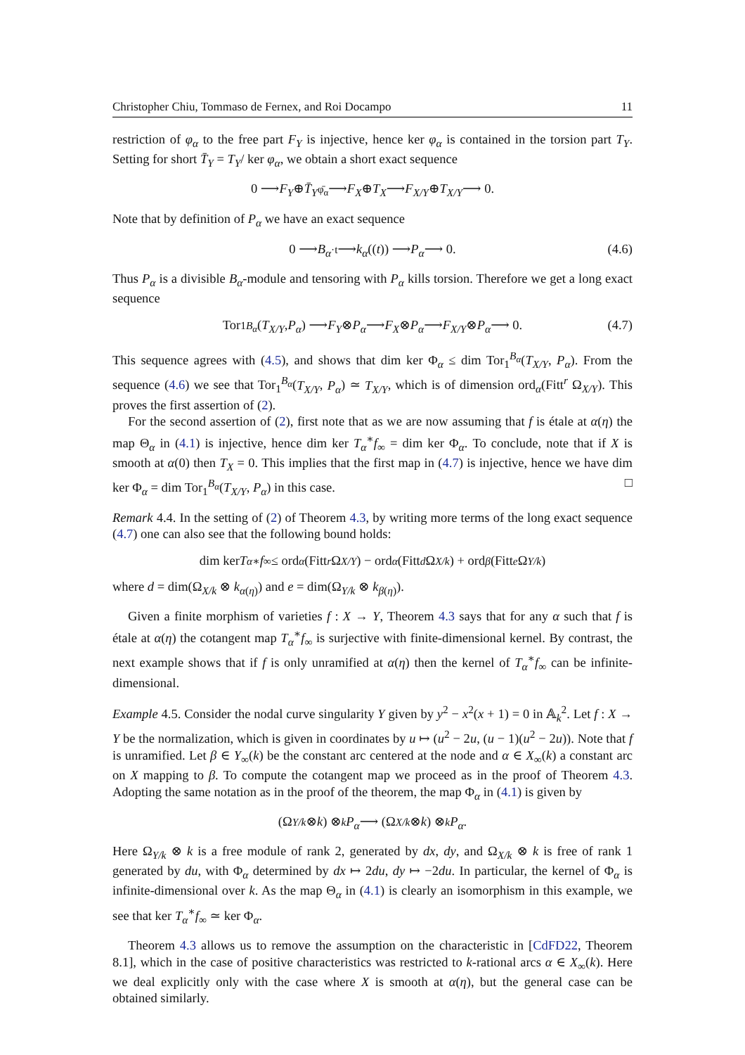Christopher Chiu, Tommaso de Fernex, and Roi Docampo 11
restriction of φ<sub>α</sub> to the free part F<sub>Y</sub> is injective, hence ker φ<sub>α</sub> is contained in the torsion part T<sub>Y</sub>. Setting for short T̄<sub>Y</sub> = T<sub>Y</sub>/ ker φ<sub>α</sub>, we obtain a short exact sequence
0 ⟶ F<sub>Y</sub> ⊕ T̄<sub>Y</sub> <sup>φ̄<sub>α</sub></sup>⟶ F<sub>X</sub> ⊕ T<sub>X</sub> ⟶ F<sub>X/Y</sub> ⊕ T<sub>X/Y</sub> ⟶ 0.
Note that by definition of P<sub>α</sub> we have an exact sequence
0 ⟶ B<sub>α</sub> <sup>·t</sup>⟶ k<sub>α</sub> ((t)) ⟶ P<sub>α</sub> ⟶ 0. (4.6)
Thus P<sub>α</sub> is a divisible B<sub>α</sub>-module and tensoring with P<sub>α</sub> kills torsion. Therefore we get a long exact sequence
Tor<sub>1</sub><sup>B<sub>α</sub></sup> (T<sub>X/Y</sub>, P<sub>α</sub>) ⟶ F<sub>Y</sub> ⊗ P<sub>α</sub> ⟶ F<sub>X</sub> ⊗ P<sub>α</sub> ⟶ F<sub>X/Y</sub> ⊗ P<sub>α</sub> ⟶ 0. (4.7)
This sequence agrees with (4.5), and shows that dim ker Φ<sub>α</sub> ≤ dim Tor<sub>1</sub><sup>B<sub>α</sub></sup>(T<sub>X/Y</sub>, P<sub>α</sub>). From the sequence (4.6) we see that Tor<sub>1</sub><sup>B<sub>α</sub></sup>(T<sub>X/Y</sub>, P<sub>α</sub>) ≃ T<sub>X/Y</sub>, which is of dimension ord<sub>α</sub>(Fitt<sup>r</sup> Ω<sub>X/Y</sub>). This proves the first assertion of (2).
For the second assertion of (2), first note that as we are now assuming that f is étale at α(η) the map Θ<sub>α</sub> in (4.1) is injective, hence dim ker T<sub>α</sub><sup>∗</sup>f<sub>∞</sub> = dim ker Φ<sub>α</sub>. To conclude, note that if X is smooth at α(0) then T<sub>X</sub> = 0. This implies that the first map in (4.7) is injective, hence we have dim ker Φ<sub>α</sub> = dim Tor<sub>1</sub><sup>B<sub>α</sub></sup>(T<sub>X/Y</sub>, P<sub>α</sub>) in this case. □
Remark 4.4. In the setting of (2) of Theorem 4.3, by writing more terms of the long exact sequence (4.7) one can also see that the following bound holds:
dim ker T<sub>α</sub><sup>∗</sup> f<sub>∞</sub> ≤ ord<sub>α</sub> (Fitt<sup>r</sup> Ω<sub>X/Y</sub>) − ord<sub>α</sub> (Fitt<sup>d</sup> Ω<sub>X/k</sub>) + ord<sub>β</sub> (Fitt<sup>e</sup> Ω<sub>Y/k</sub>)
where d = dim(Ω<sub>X/k</sub> ⊗ k<sub>α(η)</sub>) and e = dim(Ω<sub>Y/k</sub> ⊗ k<sub>β(η)</sub>).
Given a finite morphism of varieties f : X → Y, Theorem 4.3 says that for any α such that f is étale at α(η) the cotangent map T<sub>α</sub><sup>∗</sup>f<sub>∞</sub> is surjective with finite-dimensional kernel. By contrast, the next example shows that if f is only unramified at α(η) then the kernel of T<sub>α</sub><sup>∗</sup>f<sub>∞</sub> can be infinite-dimensional.
Example 4.5. Consider the nodal curve singularity Y given by y<sup>2</sup> − x<sup>2</sup>(x + 1) = 0 in 𝔸<sub>k</sub><sup>2</sup>. Let f : X → Y be the normalization, which is given in coordinates by u ↦ (u<sup>2</sup> − 2u, (u − 1)(u<sup>2</sup> − 2u)). Note that f is unramified. Let β ∈ Y<sub>∞</sub>(k) be the constant arc centered at the node and α ∈ X<sub>∞</sub>(k) a constant arc on X mapping to β. To compute the cotangent map we proceed as in the proof of Theorem 4.3. Adopting the same notation as in the proof of the theorem, the map Φ<sub>α</sub> in (4.1) is given by
(Ω<sub>Y/k</sub> ⊗ k) ⊗<sub>k</sub> P<sub>α</sub> ⟶ (Ω<sub>X/k</sub> ⊗ k) ⊗<sub>k</sub> P<sub>α</sub>.
Here Ω<sub>Y/k</sub> ⊗ k is a free module of rank 2, generated by dx, dy, and Ω<sub>X/k</sub> ⊗ k is free of rank 1 generated by du, with Φ<sub>α</sub> determined by dx ↦ 2du, dy ↦ −2du. In particular, the kernel of Φ<sub>α</sub> is infinite-dimensional over k. As the map Θ<sub>α</sub> in (4.1) is clearly an isomorphism in this example, we see that ker T<sub>α</sub><sup>∗</sup>f<sub>∞</sub> ≃ ker Φ<sub>α</sub>.
Theorem 4.3 allows us to remove the assumption on the characteristic in [CdFD22, Theorem 8.1], which in the case of positive characteristics was restricted to k-rational arcs α ∈ X<sub>∞</sub>(k). Here we deal explicitly only with the case where X is smooth at α(η), but the general case can be obtained similarly.